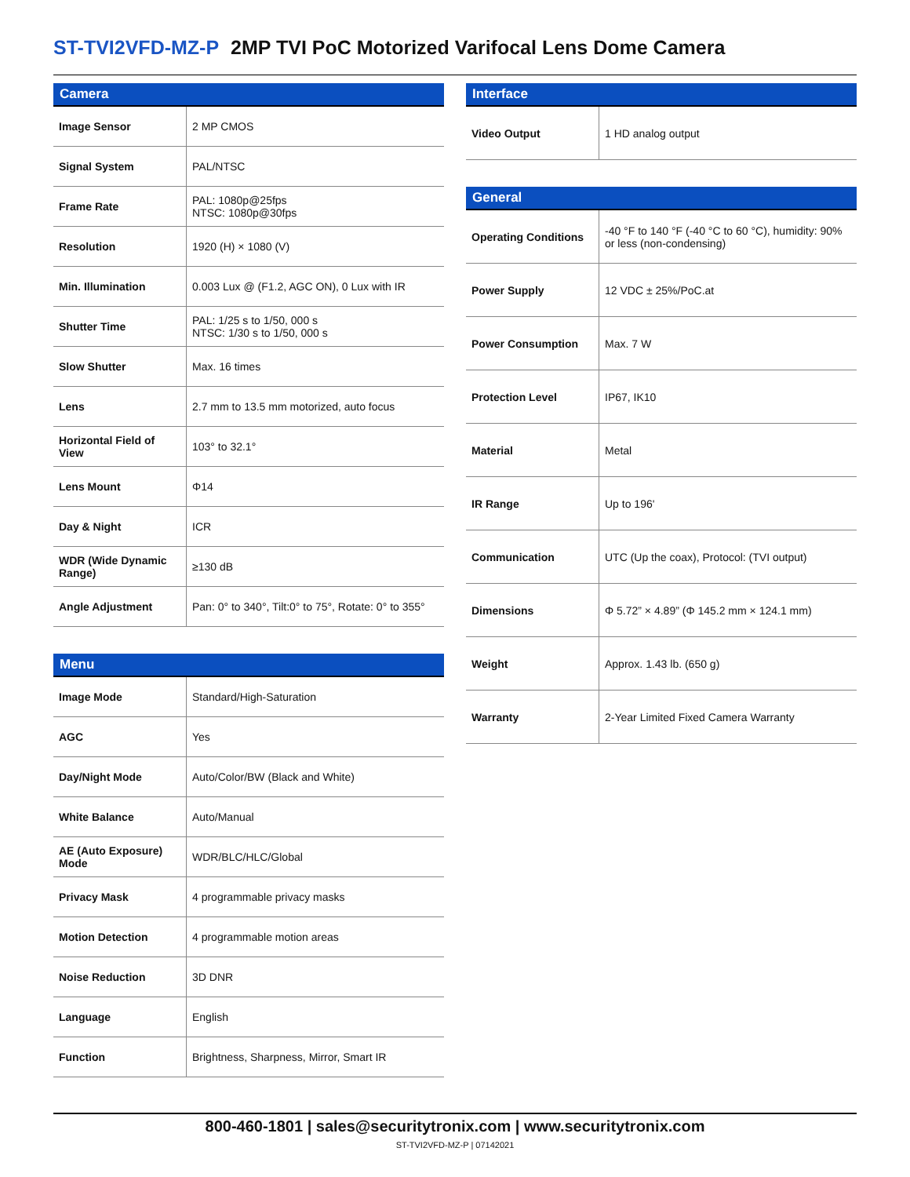ST-TVI2VFD-MZ-P 2MP TVI PoC Motorized Varifocal Lens Dome Camera
| Camera | |
| --- | --- |
| Image Sensor | 2 MP CMOS |
| Signal System | PAL/NTSC |
| Frame Rate | PAL: 1080p@25fps NTSC: 1080p@30fps |
| Resolution | 1920 (H) × 1080 (V) |
| Min. Illumination | 0.003 Lux @ (F1.2, AGC ON), 0 Lux with IR |
| Shutter Time | PAL: 1/25 s to 1/50, 000 s NTSC: 1/30 s to 1/50, 000 s |
| Slow Shutter | Max. 16 times |
| Lens | 2.7 mm to 13.5 mm motorized, auto focus |
| Horizontal Field of View | 103° to 32.1° |
| Lens Mount | Φ14 |
| Day & Night | ICR |
| WDR (Wide Dynamic Range) | ≥130 dB |
| Angle Adjustment | Pan: 0° to 340°, Tilt:0° to 75°, Rotate: 0° to 355° |
| Menu | |
| --- | --- |
| Image Mode | Standard/High-Saturation |
| AGC | Yes |
| Day/Night Mode | Auto/Color/BW (Black and White) |
| White Balance | Auto/Manual |
| AE (Auto Exposure) Mode | WDR/BLC/HLC/Global |
| Privacy Mask | 4 programmable privacy masks |
| Motion Detection | 4 programmable motion areas |
| Noise Reduction | 3D DNR |
| Language | English |
| Function | Brightness, Sharpness, Mirror, Smart IR |
| Interface | |
| --- | --- |
| Video Output | 1 HD analog output |
| General | |
| --- | --- |
| Operating Conditions | -40 °F to 140 °F (-40 °C to 60 °C), humidity: 90% or less (non-condensing) |
| Power Supply | 12 VDC ± 25%/PoC.at |
| Power Consumption | Max. 7 W |
| Protection Level | IP67, IK10 |
| Material | Metal |
| IR Range | Up to 196' |
| Communication | UTC (Up the coax), Protocol: (TVI output) |
| Dimensions | Φ 5.72” × 4.89” (Φ 145.2 mm × 124.1 mm) |
| Weight | Approx. 1.43 lb. (650 g) |
| Warranty | 2-Year Limited Fixed Camera Warranty |
800-460-1801 | sales@securitytronix.com | www.securitytronix.com
ST-TVI2VFD-MZ-P | 07142021